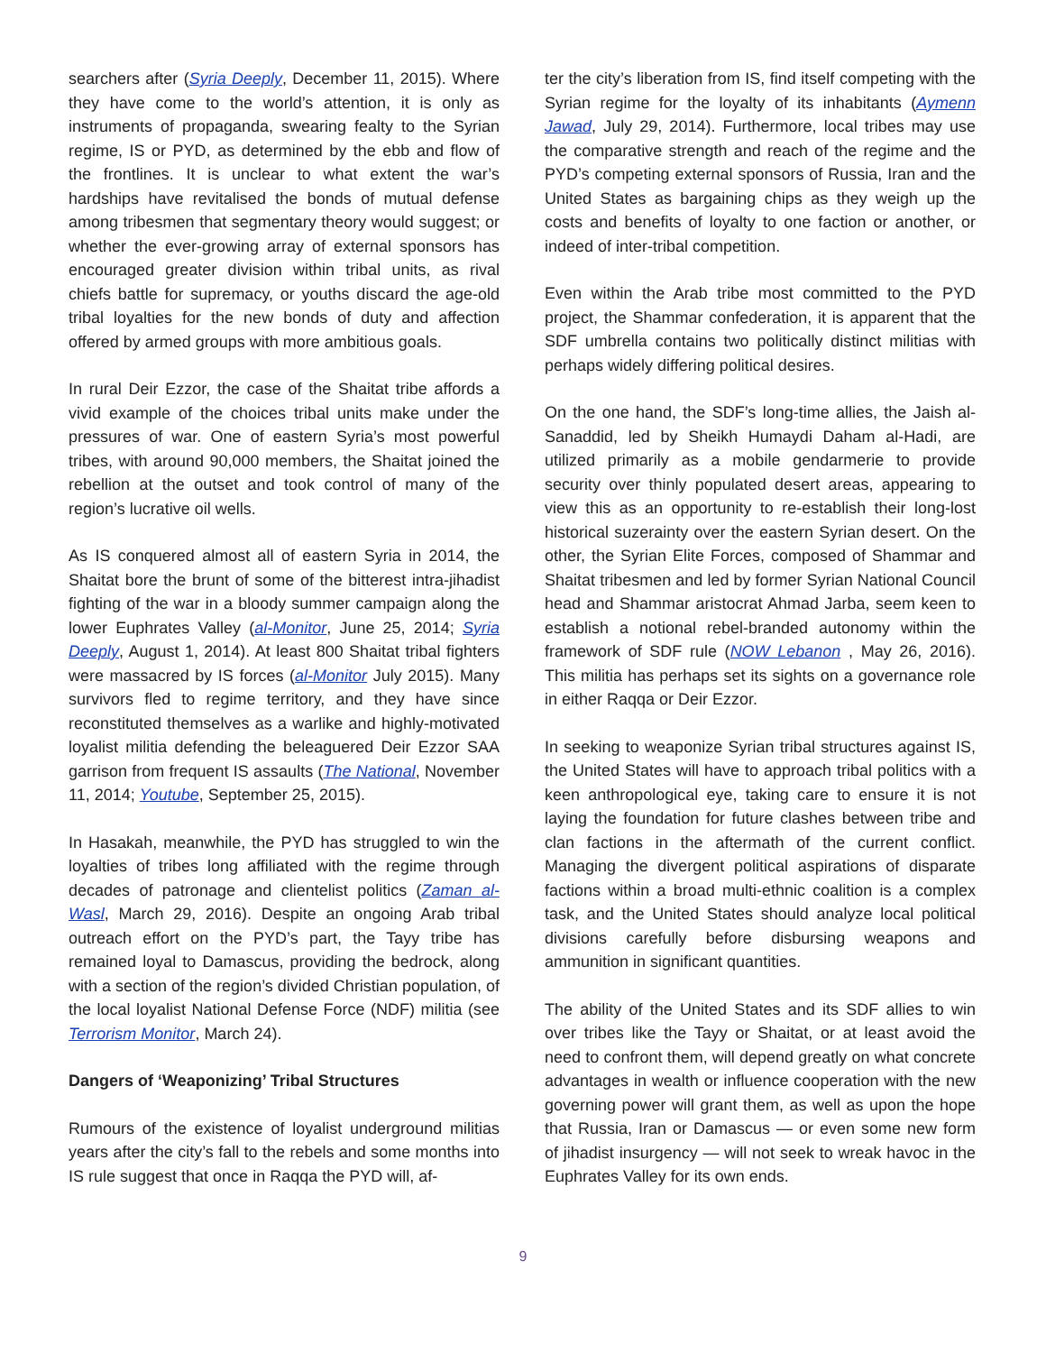searchers after (Syria Deeply, December 11, 2015). Where they have come to the world’s attention, it is only as instruments of propaganda, swearing fealty to the Syrian regime, IS or PYD, as determined by the ebb and flow of the frontlines. It is unclear to what extent the war’s hardships have revitalised the bonds of mutual defense among tribesmen that segmentary theory would suggest; or whether the ever-growing array of external sponsors has encouraged greater division within tribal units, as rival chiefs battle for supremacy, or youths discard the age-old tribal loyalties for the new bonds of duty and affection offered by armed groups with more ambitious goals.
In rural Deir Ezzor, the case of the Shaitat tribe affords a vivid example of the choices tribal units make under the pressures of war. One of eastern Syria’s most powerful tribes, with around 90,000 members, the Shaitat joined the rebellion at the outset and took control of many of the region’s lucrative oil wells.
As IS conquered almost all of eastern Syria in 2014, the Shaitat bore the brunt of some of the bitterest intra-jihadist fighting of the war in a bloody summer campaign along the lower Euphrates Valley (al-Monitor, June 25, 2014; Syria Deeply, August 1, 2014). At least 800 Shaitat tribal fighters were massacred by IS forces (al-Monitor July 2015). Many survivors fled to regime territory, and they have since reconstituted themselves as a warlike and highly-motivated loyalist militia defending the beleaguered Deir Ezzor SAA garrison from frequent IS assaults (The National, November 11, 2014; Youtube, September 25, 2015).
In Hasakah, meanwhile, the PYD has struggled to win the loyalties of tribes long affiliated with the regime through decades of patronage and clientelist politics (Zaman al-Wasl, March 29, 2016). Despite an ongoing Arab tribal outreach effort on the PYD’s part, the Tayy tribe has remained loyal to Damascus, providing the bedrock, along with a section of the region’s divided Christian population, of the local loyalist National Defense Force (NDF) militia (see Terrorism Monitor, March 24).
Dangers of ‘Weaponizing’ Tribal Structures
Rumours of the existence of loyalist underground militias years after the city’s fall to the rebels and some months into IS rule suggest that once in Raqqa the PYD will, af-
ter the city’s liberation from IS, find itself competing with the Syrian regime for the loyalty of its inhabitants (Aymenn Jawad, July 29, 2014). Furthermore, local tribes may use the comparative strength and reach of the regime and the PYD’s competing external sponsors of Russia, Iran and the United States as bargaining chips as they weigh up the costs and benefits of loyalty to one faction or another, or indeed of inter-tribal competition.
Even within the Arab tribe most committed to the PYD project, the Shammar confederation, it is apparent that the SDF umbrella contains two politically distinct militias with perhaps widely differing political desires.
On the one hand, the SDF’s long-time allies, the Jaish al-Sanaddid, led by Sheikh Humaydi Daham al-Hadi, are utilized primarily as a mobile gendarmerie to provide security over thinly populated desert areas, appearing to view this as an opportunity to re-establish their long-lost historical suzerainty over the eastern Syrian desert. On the other, the Syrian Elite Forces, composed of Shammar and Shaitat tribesmen and led by former Syrian National Council head and Shammar aristocrat Ahmad Jarba, seem keen to establish a notional rebel-branded autonomy within the framework of SDF rule (NOW Lebanon , May 26, 2016). This militia has perhaps set its sights on a governance role in either Raqqa or Deir Ezzor.
In seeking to weaponize Syrian tribal structures against IS, the United States will have to approach tribal politics with a keen anthropological eye, taking care to ensure it is not laying the foundation for future clashes between tribe and clan factions in the aftermath of the current conflict. Managing the divergent political aspirations of disparate factions within a broad multi-ethnic coalition is a complex task, and the United States should analyze local political divisions carefully before disbursing weapons and ammunition in significant quantities.
The ability of the United States and its SDF allies to win over tribes like the Tayy or Shaitat, or at least avoid the need to confront them, will depend greatly on what concrete advantages in wealth or influence cooperation with the new governing power will grant them, as well as upon the hope that Russia, Iran or Damascus — or even some new form of jihadist insurgency — will not seek to wreak havoc in the Euphrates Valley for its own ends.
9